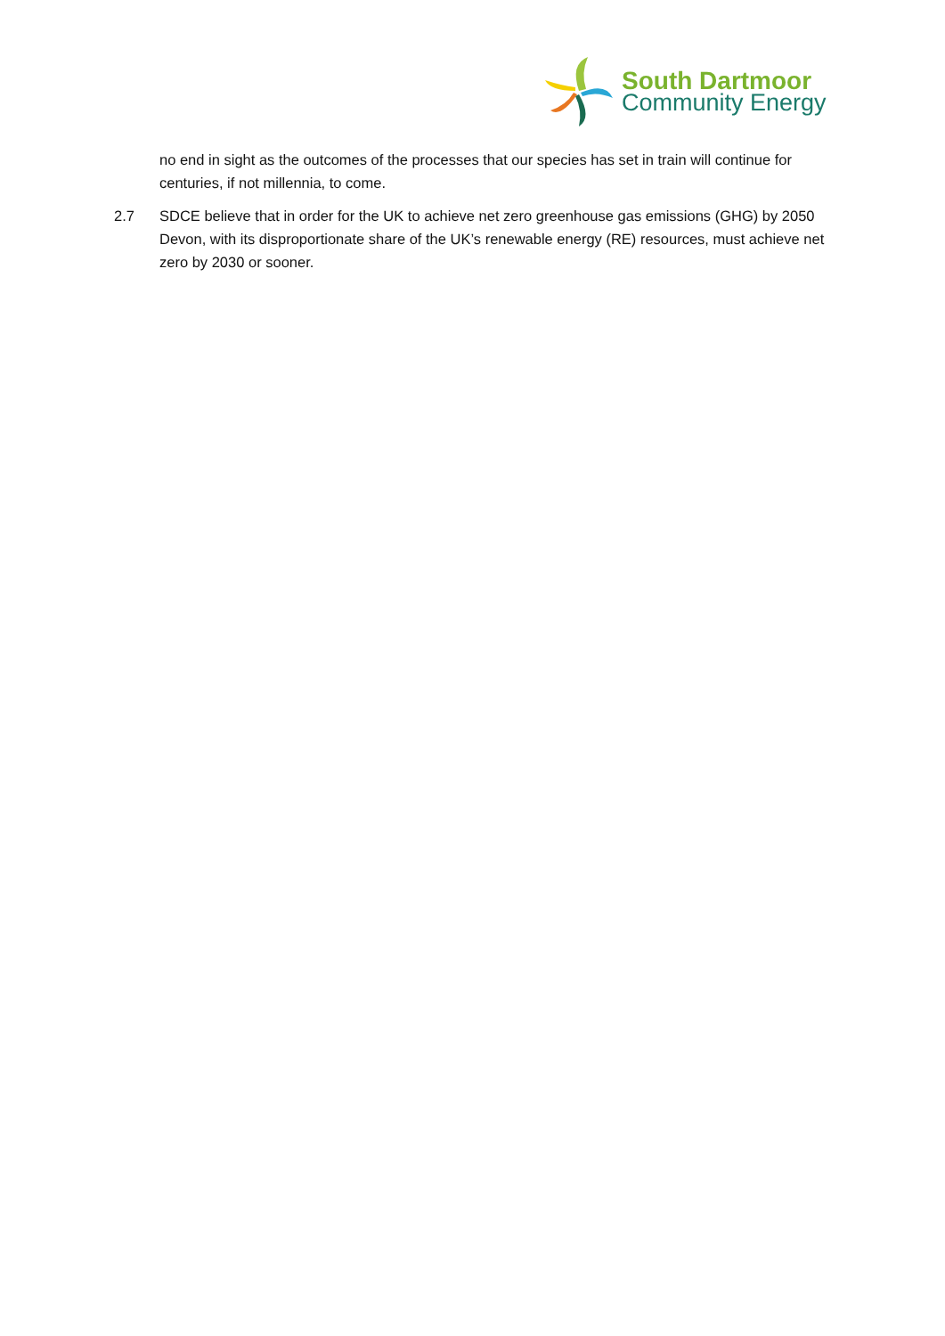South Dartmoor
Community Energy
no end in sight as the outcomes of the processes that our species has set in train will continue for centuries, if not millennia, to come.
2.7 SDCE believe that in order for the UK to achieve net zero greenhouse gas emissions (GHG) by 2050 Devon, with its disproportionate share of the UK’s renewable energy (RE) resources, must achieve net zero by 2030 or sooner.